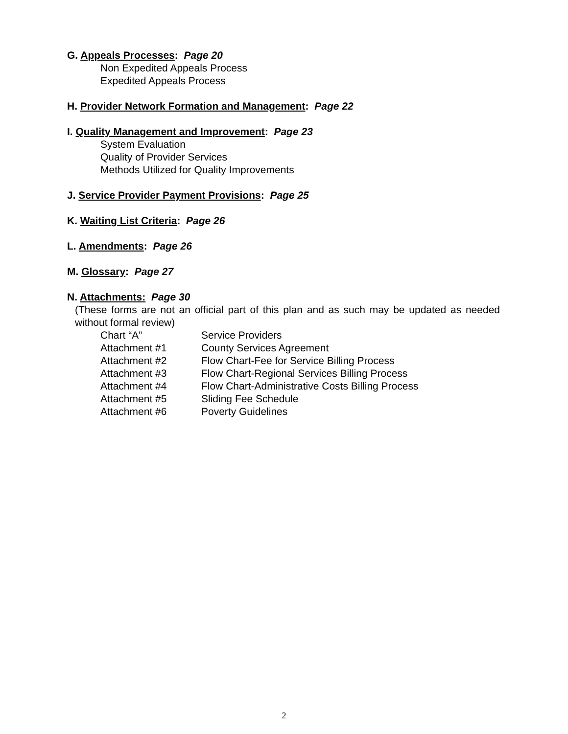G. Appeals Processes: Page 20
Non Expedited Appeals Process
Expedited Appeals Process
H. Provider Network Formation and Management: Page 22
I. Quality Management and Improvement: Page 23
System Evaluation
Quality of Provider Services
Methods Utilized for Quality Improvements
J. Service Provider Payment Provisions: Page 25
K. Waiting List Criteria: Page 26
L. Amendments: Page 26
M. Glossary: Page 27
N. Attachments: Page 30
(These forms are not an official part of this plan and as such may be updated as needed without formal review)
| Chart “A” | Service Providers |
| Attachment #1 | County Services Agreement |
| Attachment #2 | Flow Chart-Fee for Service Billing Process |
| Attachment #3 | Flow Chart-Regional Services Billing Process |
| Attachment #4 | Flow Chart-Administrative Costs Billing Process |
| Attachment #5 | Sliding Fee Schedule |
| Attachment #6 | Poverty Guidelines |
2